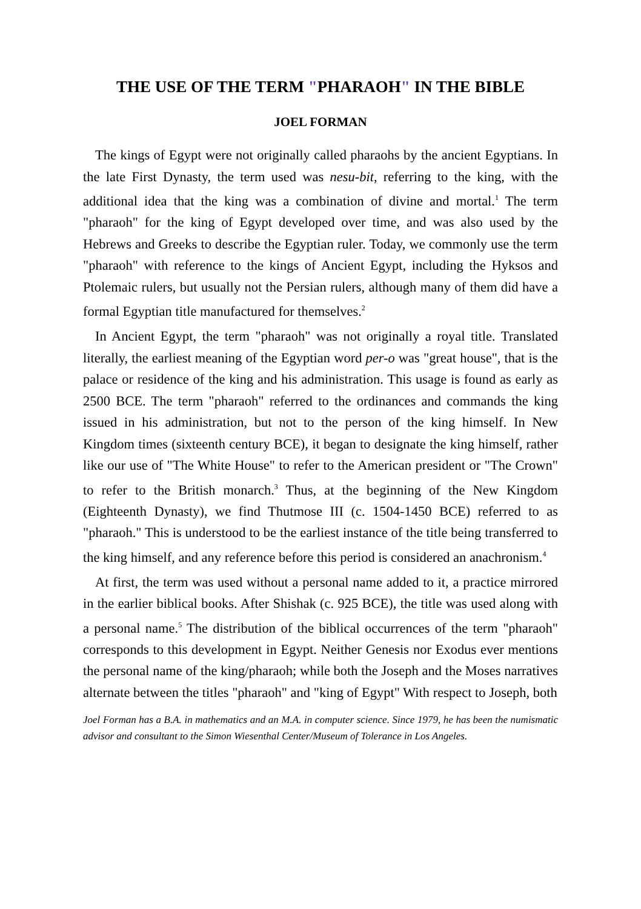THE USE OF THE TERM "PHARAOH" IN THE BIBLE
JOEL FORMAN
The kings of Egypt were not originally called pharaohs by the ancient Egyptians. In the late First Dynasty, the term used was nesu-bit, referring to the king, with the additional idea that the king was a combination of divine and mortal.<sup>1</sup> The term "pharaoh" for the king of Egypt developed over time, and was also used by the Hebrews and Greeks to describe the Egyptian ruler. Today, we commonly use the term "pharaoh" with reference to the kings of Ancient Egypt, including the Hyksos and Ptolemaic rulers, but usually not the Persian rulers, although many of them did have a formal Egyptian title manufactured for themselves.<sup>2</sup>
In Ancient Egypt, the term "pharaoh" was not originally a royal title. Translated literally, the earliest meaning of the Egyptian word per-o was "great house", that is the palace or residence of the king and his administration. This usage is found as early as 2500 BCE. The term "pharaoh" referred to the ordinances and commands the king issued in his administration, but not to the person of the king himself. In New Kingdom times (sixteenth century BCE), it began to designate the king himself, rather like our use of "The White House" to refer to the American president or "The Crown" to refer to the British monarch.<sup>3</sup> Thus, at the beginning of the New Kingdom (Eighteenth Dynasty), we find Thutmose III (c. 1504-1450 BCE) referred to as "pharaoh." This is understood to be the earliest instance of the title being transferred to the king himself, and any reference before this period is considered an anachronism.<sup>4</sup>
At first, the term was used without a personal name added to it, a practice mirrored in the earlier biblical books. After Shishak (c. 925 BCE), the title was used along with a personal name.<sup>5</sup> The distribution of the biblical occurrences of the term "pharaoh" corresponds to this development in Egypt. Neither Genesis nor Exodus ever mentions the personal name of the king/pharaoh; while both the Joseph and the Moses narratives alternate between the titles "pharaoh" and "king of Egypt" With respect to Joseph, both
Joel Forman has a B.A. in mathematics and an M.A. in computer science. Since 1979, he has been the numismatic advisor and consultant to the Simon Wiesenthal Center/Museum of Tolerance in Los Angeles.